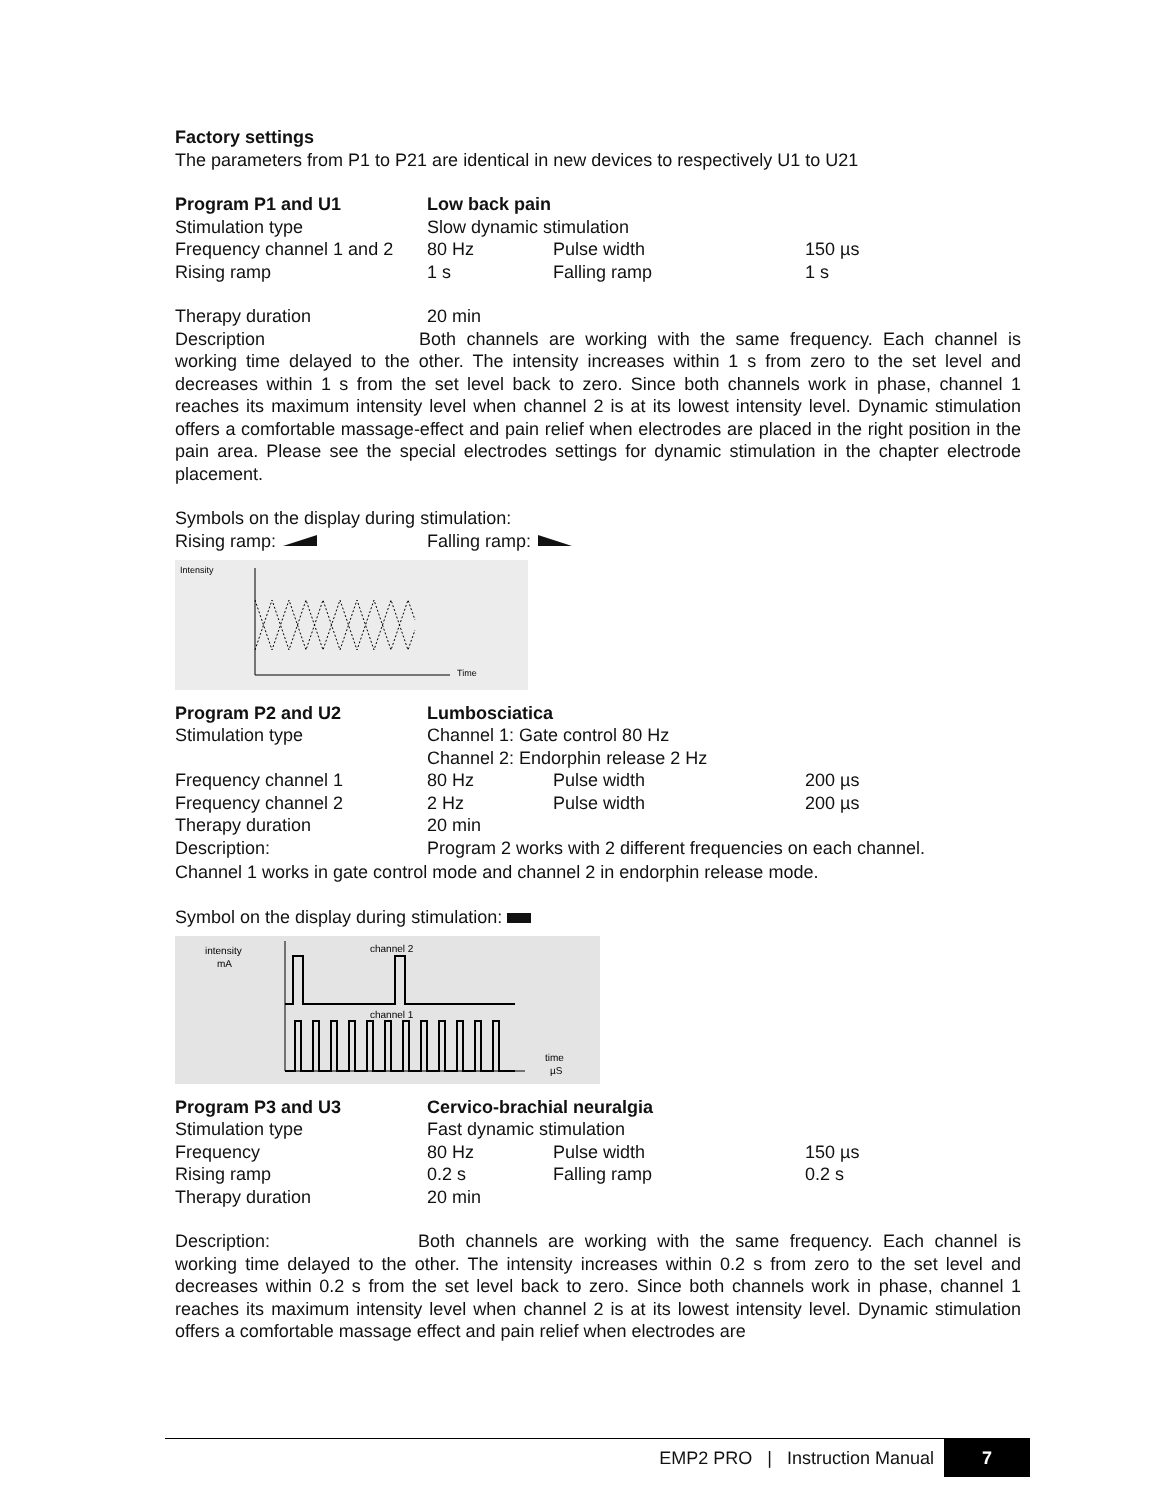Factory settings
The parameters from P1 to P21 are identical in new devices to respectively U1 to U21
| Program P1 and U1 | Low back pain | | |
| Stimulation type | Slow dynamic stimulation | | |
| Frequency channel 1 and 2 | 80 Hz | Pulse width | 150 µs |
| Rising ramp | 1 s | Falling ramp | 1 s |
| Therapy duration | 20 min |
Description Both channels are working with the same frequency. Each channel is working time delayed to the other. The intensity increases within 1 s from zero to the set level and decreases within 1 s from the set level back to zero. Since both channels work in phase, channel 1 reaches its maximum intensity level when channel 2 is at its lowest intensity level. Dynamic stimulation offers a comfortable massage-effect and pain relief when electrodes are placed in the right position in the pain area. Please see the special electrodes settings for dynamic stimulation in the chapter electrode placement.
Symbols on the display during stimulation:
| Rising ramp: | Falling ramp: |
Intensity
Time
| Program P2 and U2 | Lumbosciatica | | |
| Stimulation type | Channel 1: Gate control 80 Hz | | |
| | Channel 2: Endorphin release 2 Hz | | |
| Frequency channel 1 | 80 Hz | Pulse width | 200 µs |
| Frequency channel 2 | 2 Hz | Pulse width | 200 µs |
| Therapy duration | 20 min | | |
| Description: | Program 2 works with 2 different frequencies on each channel. | | |
Channel 1 works in gate control mode and channel 2 in endorphin release mode.
Symbol on the display during stimulation:
intensity
mA
channel 2
channel 1
time
µS
| Program P3 and U3 | Cervico-brachial neuralgia | | |
| Stimulation type | Fast dynamic stimulation | | |
| Frequency | 80 Hz | Pulse width | 150 µs |
| Rising ramp | 0.2 s | Falling ramp | 0.2 s |
| Therapy duration | 20 min | | |
Description: Both channels are working with the same frequency. Each channel is working time delayed to the other. The intensity increases within 0.2 s from zero to the set level and decreases within 0.2 s from the set level back to zero. Since both channels work in phase, channel 1 reaches its maximum intensity level when channel 2 is at its lowest intensity level. Dynamic stimulation offers a comfortable massage effect and pain relief when electrodes are
EMP2 PRO | Instruction Manual 7